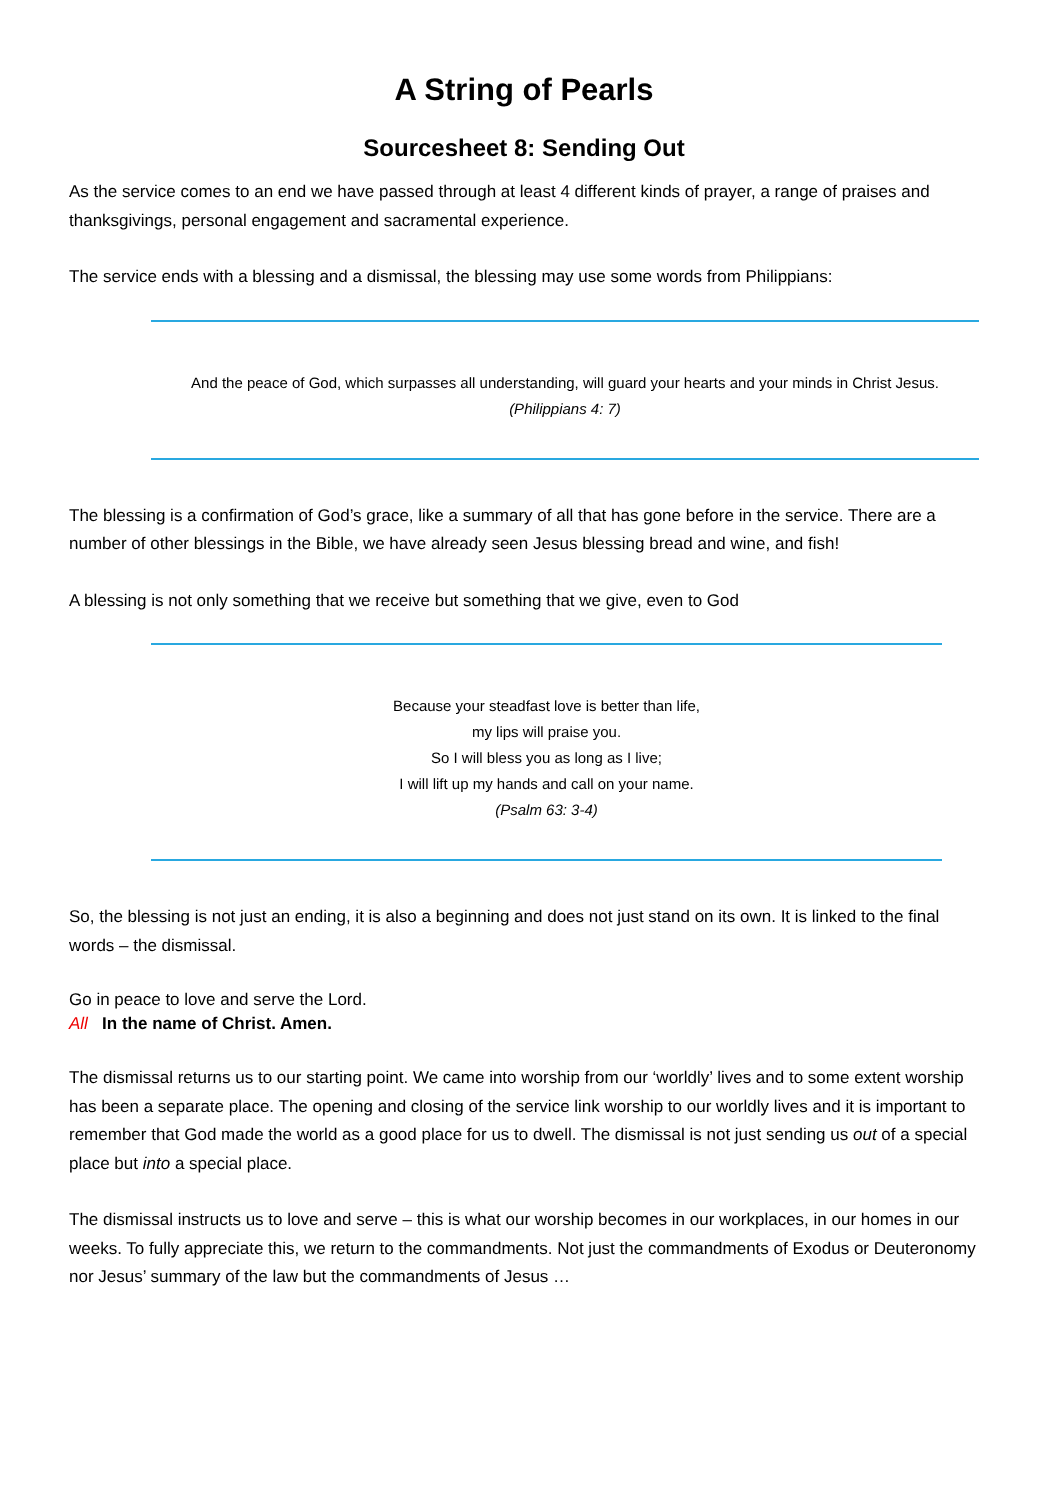A String of Pearls
Sourcesheet 8: Sending Out
As the service comes to an end we have passed through at least 4 different kinds of prayer, a range of praises and thanksgivings, personal engagement and sacramental experience.
The service ends with a blessing and a dismissal, the blessing may use some words from Philippians:
And the peace of God, which surpasses all understanding, will guard your hearts and your minds in Christ Jesus.
(Philippians 4: 7)
The blessing is a confirmation of God’s grace, like a summary of all that has gone before in the service. There are a number of other blessings in the Bible, we have already seen Jesus blessing bread and wine, and fish!
A blessing is not only something that we receive but something that we give, even to God
Because your steadfast love is better than life,
my lips will praise you.
So I will bless you as long as I live;
I will lift up my hands and call on your name.
(Psalm 63: 3-4)
So, the blessing is not just an ending, it is also a beginning and does not just stand on its own. It is linked to the final words – the dismissal.
Go in peace to love and serve the Lord.
All In the name of Christ. Amen.
The dismissal returns us to our starting point. We came into worship from our ‘worldly’ lives and to some extent worship has been a separate place. The opening and closing of the service link worship to our worldly lives and it is important to remember that God made the world as a good place for us to dwell. The dismissal is not just sending us out of a special place but into a special place.
The dismissal instructs us to love and serve – this is what our worship becomes in our workplaces, in our homes in our weeks. To fully appreciate this, we return to the commandments. Not just the commandments of Exodus or Deuteronomy nor Jesus’ summary of the law but the commandments of Jesus …